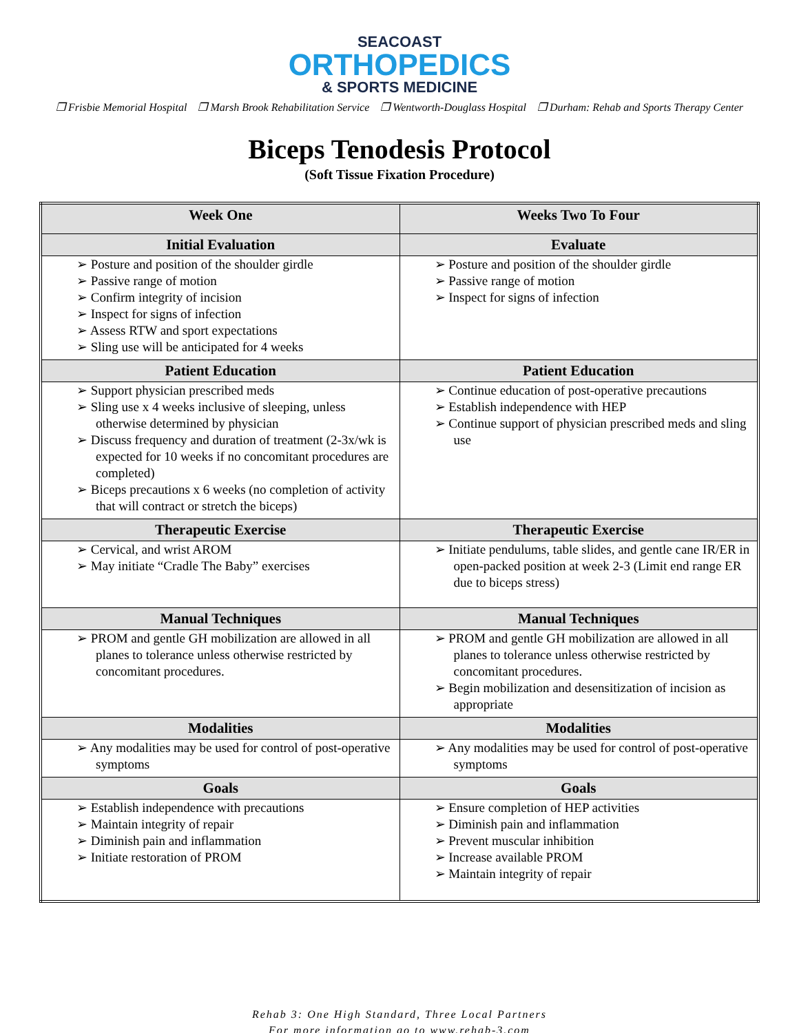SEACOAST
ORTHOPEDICS
& SPORTS MEDICINE
❒ Frisbie Memorial Hospital ❒ Marsh Brook Rehabilitation Service ❒ Wentworth-Douglass Hospital ❒ Durham: Rehab and Sports Therapy Center
Biceps Tenodesis Protocol
(Soft Tissue Fixation Procedure)
| Week One | Weeks Two To Four |
| --- | --- |
| Initial Evaluation | Evaluate |
| ➢ Posture and position of the shoulder girdle ➢ Passive range of motion ➢ Confirm integrity of incision ➢ Inspect for signs of infection ➢ Assess RTW and sport expectations ➢ Sling use will be anticipated for 4 weeks | ➢ Posture and position of the shoulder girdle ➢ Passive range of motion ➢ Inspect for signs of infection |
| Patient Education | Patient Education |
| ➢ Support physician prescribed meds ➢ Sling use x 4 weeks inclusive of sleeping, unless otherwise determined by physician ➢ Discuss frequency and duration of treatment (2-3x/wk is expected for 10 weeks if no concomitant procedures are completed) ➢ Biceps precautions x 6 weeks (no completion of activity that will contract or stretch the biceps) | ➢ Continue education of post-operative precautions ➢ Establish independence with HEP ➢ Continue support of physician prescribed meds and sling use |
| Therapeutic Exercise | Therapeutic Exercise |
| ➢ Cervical, and wrist AROM ➢ May initiate “Cradle The Baby” exercises | ➢ Initiate pendulums, table slides, and gentle cane IR/ER in open-packed position at week 2-3 (Limit end range ER due to biceps stress) |
| Manual Techniques | Manual Techniques |
| ➢ PROM and gentle GH mobilization are allowed in all planes to tolerance unless otherwise restricted by concomitant procedures. | ➢ PROM and gentle GH mobilization are allowed in all planes to tolerance unless otherwise restricted by concomitant procedures. ➢ Begin mobilization and desensitization of incision as appropriate |
| Modalities | Modalities |
| ➢ Any modalities may be used for control of post-operative symptoms | ➢ Any modalities may be used for control of post-operative symptoms |
| Goals | Goals |
| ➢ Establish independence with precautions ➢ Maintain integrity of repair ➢ Diminish pain and inflammation ➢ Initiate restoration of PROM | ➢ Ensure completion of HEP activities ➢ Diminish pain and inflammation ➢ Prevent muscular inhibition ➢ Increase available PROM ➢ Maintain integrity of repair |
Rehab 3: One High Standard, Three Local Partners
For more information go to www.rehab-3.com